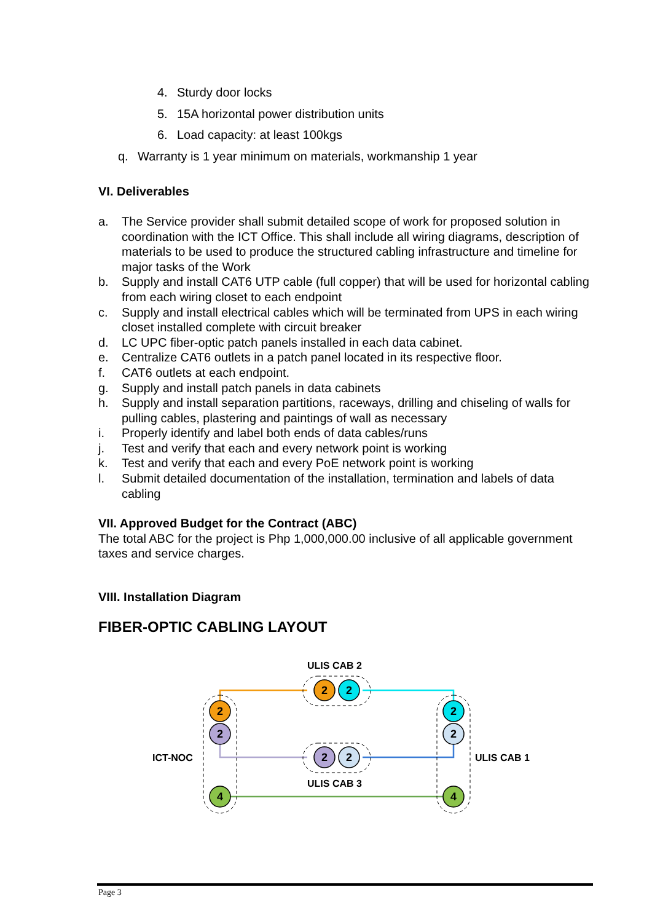4. Sturdy door locks
5. 15A horizontal power distribution units
6. Load capacity: at least 100kgs
q. Warranty is 1 year minimum on materials, workmanship 1 year
VI. Deliverables
a. The Service provider shall submit detailed scope of work for proposed solution in coordination with the ICT Office. This shall include all wiring diagrams, description of materials to be used to produce the structured cabling infrastructure and timeline for major tasks of the Work
b. Supply and install CAT6 UTP cable (full copper) that will be used for horizontal cabling from each wiring closet to each endpoint
c. Supply and install electrical cables which will be terminated from UPS in each wiring closet installed complete with circuit breaker
d. LC UPC fiber-optic patch panels installed in each data cabinet.
e. Centralize CAT6 outlets in a patch panel located in its respective floor.
f. CAT6 outlets at each endpoint.
g. Supply and install patch panels in data cabinets
h. Supply and install separation partitions, raceways, drilling and chiseling of walls for pulling cables, plastering and paintings of wall as necessary
i. Properly identify and label both ends of data cables/runs
j. Test and verify that each and every network point is working
k. Test and verify that each and every PoE network point is working
l. Submit detailed documentation of the installation, termination and labels of data cabling
VII. Approved Budget for the Contract (ABC)
The total ABC for the project is Php 1,000,000.00 inclusive of all applicable government taxes and service charges.
VIII. Installation Diagram
FIBER-OPTIC CABLING LAYOUT
2
2
4
2
2
4
2
2
2
2
ULIS CAB 2
ULIS CAB 3
ICT-NOC
ULIS CAB 1
Page 3